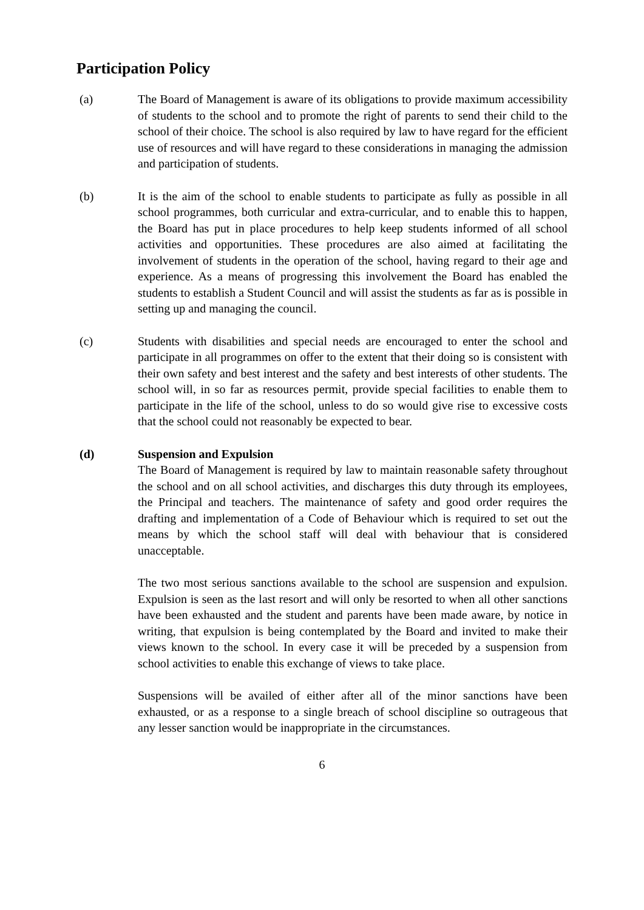Participation Policy
(a) The Board of Management is aware of its obligations to provide maximum accessibility of students to the school and to promote the right of parents to send their child to the school of their choice. The school is also required by law to have regard for the efficient use of resources and will have regard to these considerations in managing the admission and participation of students.
(b) It is the aim of the school to enable students to participate as fully as possible in all school programmes, both curricular and extra-curricular, and to enable this to happen, the Board has put in place procedures to help keep students informed of all school activities and opportunities. These procedures are also aimed at facilitating the involvement of students in the operation of the school, having regard to their age and experience. As a means of progressing this involvement the Board has enabled the students to establish a Student Council and will assist the students as far as is possible in setting up and managing the council.
(c) Students with disabilities and special needs are encouraged to enter the school and participate in all programmes on offer to the extent that their doing so is consistent with their own safety and best interest and the safety and best interests of other students. The school will, in so far as resources permit, provide special facilities to enable them to participate in the life of the school, unless to do so would give rise to excessive costs that the school could not reasonably be expected to bear.
(d) Suspension and Expulsion
The Board of Management is required by law to maintain reasonable safety throughout the school and on all school activities, and discharges this duty through its employees, the Principal and teachers. The maintenance of safety and good order requires the drafting and implementation of a Code of Behaviour which is required to set out the means by which the school staff will deal with behaviour that is considered unacceptable.
The two most serious sanctions available to the school are suspension and expulsion. Expulsion is seen as the last resort and will only be resorted to when all other sanctions have been exhausted and the student and parents have been made aware, by notice in writing, that expulsion is being contemplated by the Board and invited to make their views known to the school. In every case it will be preceded by a suspension from school activities to enable this exchange of views to take place.
Suspensions will be availed of either after all of the minor sanctions have been exhausted, or as a response to a single breach of school discipline so outrageous that any lesser sanction would be inappropriate in the circumstances.
6